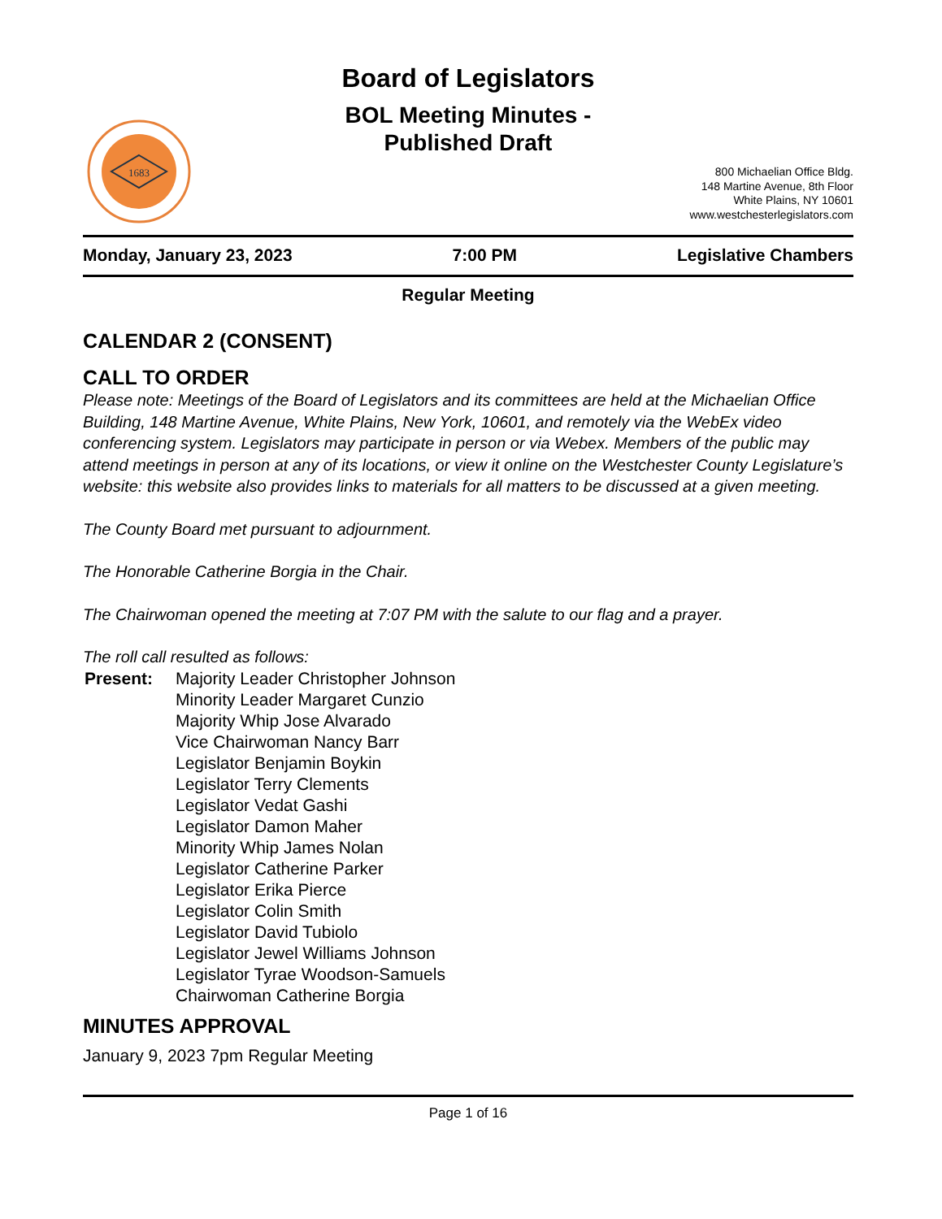1683
Board of Legislators
BOL Meeting Minutes -
Published Draft
800 Michaelian Office Bldg.
148 Martine Avenue, 8th Floor
White Plains, NY 10601
www.westchesterlegislators.com
Monday, January 23, 2023 7:00 PM Legislative Chambers
Regular Meeting
CALENDAR 2 (CONSENT)
CALL TO ORDER
Please note: Meetings of the Board of Legislators and its committees are held at the Michaelian Office Building, 148 Martine Avenue, White Plains, New York, 10601, and remotely via the WebEx video conferencing system. Legislators may participate in person or via Webex. Members of the public may attend meetings in person at any of its locations, or view it online on the Westchester County Legislature’s website: this website also provides links to materials for all matters to be discussed at a given meeting.
The County Board met pursuant to adjournment.
The Honorable Catherine Borgia in the Chair.
The Chairwoman opened the meeting at 7:07 PM with the salute to our flag and a prayer.
The roll call resulted as follows:
Present: Majority Leader Christopher Johnson
Minority Leader Margaret Cunzio
Majority Whip Jose Alvarado
Vice Chairwoman Nancy Barr
Legislator Benjamin Boykin
Legislator Terry Clements
Legislator Vedat Gashi
Legislator Damon Maher
Minority Whip James Nolan
Legislator Catherine Parker
Legislator Erika Pierce
Legislator Colin Smith
Legislator David Tubiolo
Legislator Jewel Williams Johnson
Legislator Tyrae Woodson-Samuels
Chairwoman Catherine Borgia
MINUTES APPROVAL
January 9, 2023 7pm Regular Meeting
Page 1 of 16